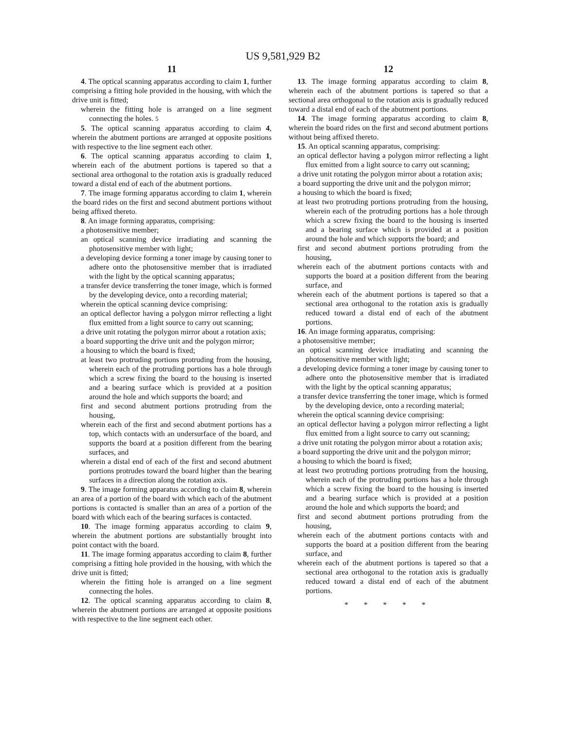US 9,581,929 B2
11
4. The optical scanning apparatus according to claim 1, further comprising a fitting hole provided in the housing, with which the drive unit is fitted;
wherein the fitting hole is arranged on a line segment connecting the holes. 5
5. The optical scanning apparatus according to claim 4, wherein the abutment portions are arranged at opposite positions with respective to the line segment each other.
6. The optical scanning apparatus according to claim 1, wherein each of the abutment portions is tapered so that a sectional area orthogonal to the rotation axis is gradually reduced toward a distal end of each of the abutment portions.
7. The image forming apparatus according to claim 1, wherein the board rides on the first and second abutment portions without being affixed thereto.
8. An image forming apparatus, comprising:
a photosensitive member;
an optical scanning device irradiating and scanning the photosensitive member with light;
a developing device forming a toner image by causing toner to adhere onto the photosensitive member that is irradiated with the light by the optical scanning apparatus;
a transfer device transferring the toner image, which is formed by the developing device, onto a recording material;
wherein the optical scanning device comprising:
an optical deflector having a polygon mirror reflecting a light flux emitted from a light source to carry out scanning;
a drive unit rotating the polygon mirror about a rotation axis;
a board supporting the drive unit and the polygon mirror;
a housing to which the board is fixed;
at least two protruding portions protruding from the housing, wherein each of the protruding portions has a hole through which a screw fixing the board to the housing is inserted and a bearing surface which is provided at a position around the hole and which supports the board; and
first and second abutment portions protruding from the housing,
wherein each of the first and second abutment portions has a top, which contacts with an undersurface of the board, and supports the board at a position different from the bearing surfaces, and
wherein a distal end of each of the first and second abutment portions protrudes toward the board higher than the bearing surfaces in a direction along the rotation axis.
9. The image forming apparatus according to claim 8, wherein an area of a portion of the board with which each of the abutment portions is contacted is smaller than an area of a portion of the board with which each of the bearing surfaces is contacted.
10. The image forming apparatus according to claim 9, wherein the abutment portions are substantially brought into point contact with the board.
11. The image forming apparatus according to claim 8, further comprising a fitting hole provided in the housing, with which the drive unit is fitted;
wherein the fitting hole is arranged on a line segment connecting the holes.
12. The optical scanning apparatus according to claim 8, wherein the abutment portions are arranged at opposite positions with respective to the line segment each other.
12
13. The image forming apparatus according to claim 8, wherein each of the abutment portions is tapered so that a sectional area orthogonal to the rotation axis is gradually reduced toward a distal end of each of the abutment portions.
14. The image forming apparatus according to claim 8, wherein the board rides on the first and second abutment portions without being affixed thereto.
15. An optical scanning apparatus, comprising:
an optical deflector having a polygon mirror reflecting a light flux emitted from a light source to carry out scanning;
a drive unit rotating the polygon mirror about a rotation axis;
a board supporting the drive unit and the polygon mirror;
a housing to which the board is fixed;
at least two protruding portions protruding from the housing, wherein each of the protruding portions has a hole through which a screw fixing the board to the housing is inserted and a bearing surface which is provided at a position around the hole and which supports the board; and
first and second abutment portions protruding from the housing,
wherein each of the abutment portions contacts with and supports the board at a position different from the bearing surface, and
wherein each of the abutment portions is tapered so that a sectional area orthogonal to the rotation axis is gradually reduced toward a distal end of each of the abutment portions.
16. An image forming apparatus, comprising:
a photosensitive member;
an optical scanning device irradiating and scanning the photosensitive member with light;
a developing device forming a toner image by causing toner to adhere onto the photosensitive member that is irradiated with the light by the optical scanning apparatus;
a transfer device transferring the toner image, which is formed by the developing device, onto a recording material;
wherein the optical scanning device comprising:
an optical deflector having a polygon mirror reflecting a light flux emitted from a light source to carry out scanning;
a drive unit rotating the polygon mirror about a rotation axis;
a board supporting the drive unit and the polygon mirror;
a housing to which the board is fixed;
at least two protruding portions protruding from the housing, wherein each of the protruding portions has a hole through which a screw fixing the board to the housing is inserted and a bearing surface which is provided at a position around the hole and which supports the board; and
first and second abutment portions protruding from the housing,
wherein each of the abutment portions contacts with and supports the board at a position different from the bearing surface, and
wherein each of the abutment portions is tapered so that a sectional area orthogonal to the rotation axis is gradually reduced toward a distal end of each of the abutment portions.
* * * * *